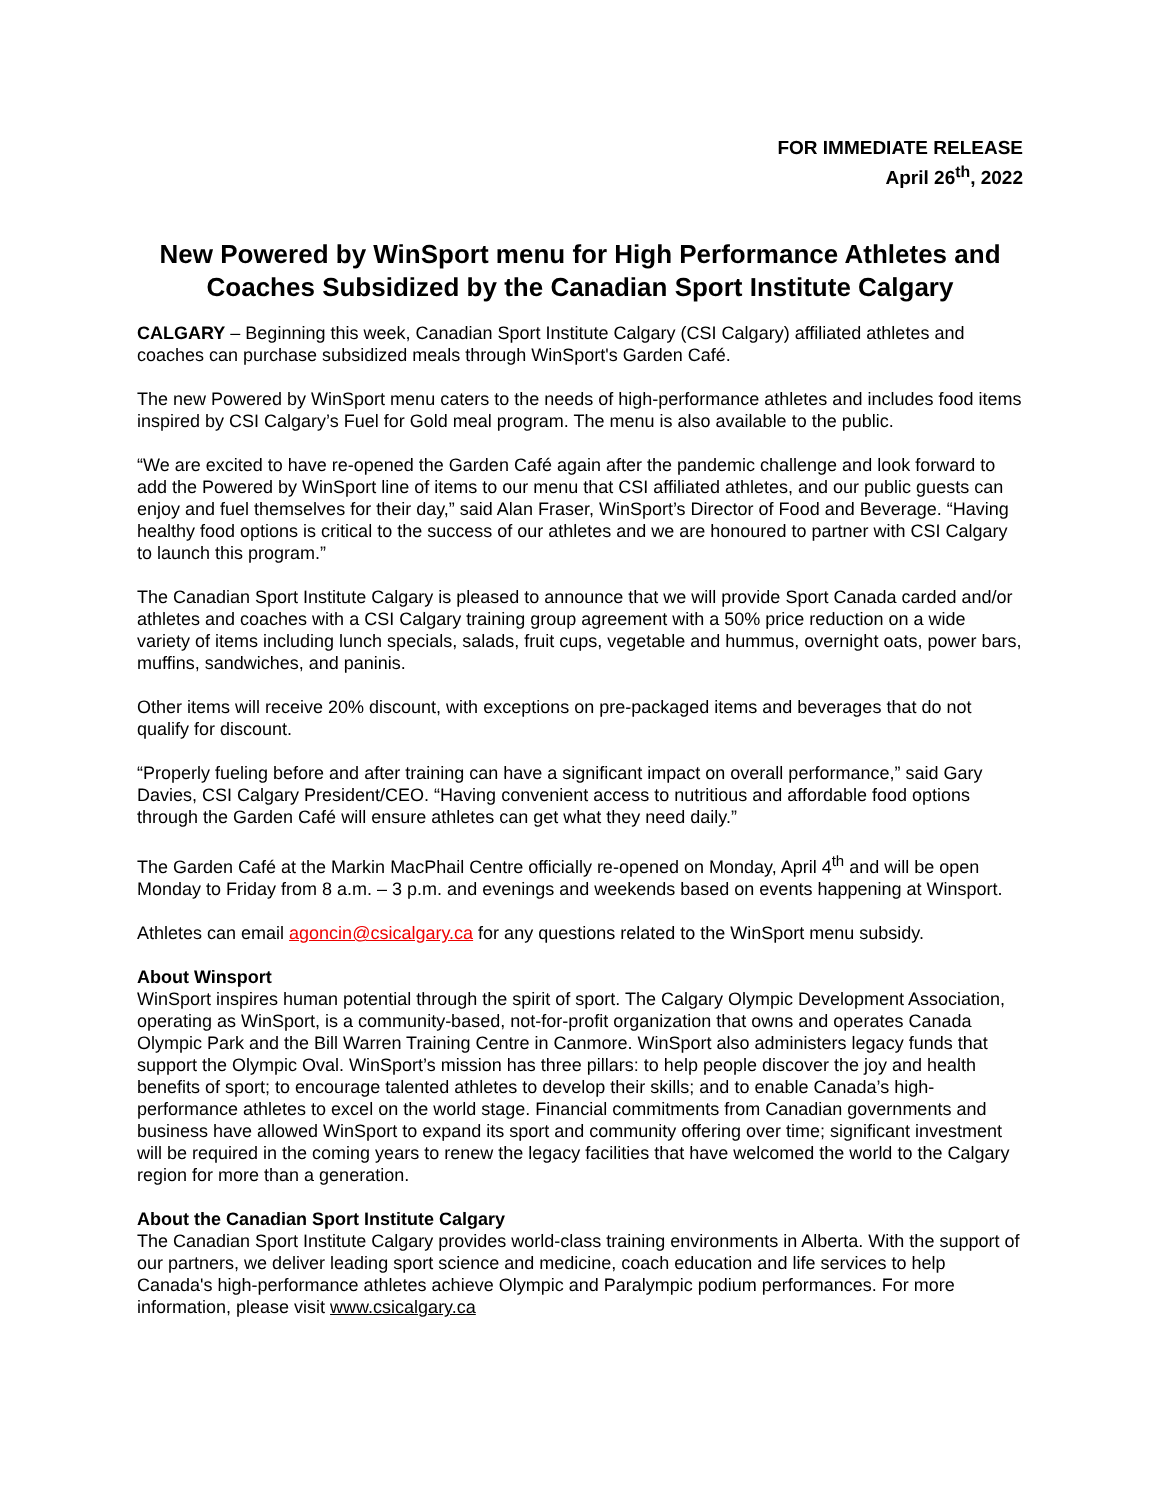FOR IMMEDIATE RELEASE
April 26<sup>th</sup>, 2022
New Powered by WinSport menu for High Performance Athletes and Coaches Subsidized by the Canadian Sport Institute Calgary
CALGARY – Beginning this week, Canadian Sport Institute Calgary (CSI Calgary) affiliated athletes and coaches can purchase subsidized meals through WinSport's Garden Café.
The new Powered by WinSport menu caters to the needs of high-performance athletes and includes food items inspired by CSI Calgary’s Fuel for Gold meal program. The menu is also available to the public.
“We are excited to have re-opened the Garden Café again after the pandemic challenge and look forward to add the Powered by WinSport line of items to our menu that CSI affiliated athletes, and our public guests can enjoy and fuel themselves for their day,” said Alan Fraser, WinSport’s Director of Food and Beverage. “Having healthy food options is critical to the success of our athletes and we are honoured to partner with CSI Calgary to launch this program.”
The Canadian Sport Institute Calgary is pleased to announce that we will provide Sport Canada carded and/or athletes and coaches with a CSI Calgary training group agreement with a 50% price reduction on a wide variety of items including lunch specials, salads, fruit cups, vegetable and hummus, overnight oats, power bars, muffins, sandwiches, and paninis.
Other items will receive 20% discount, with exceptions on pre-packaged items and beverages that do not qualify for discount.
“Properly fueling before and after training can have a significant impact on overall performance,” said Gary Davies, CSI Calgary President/CEO. “Having convenient access to nutritious and affordable food options through the Garden Café will ensure athletes can get what they need daily.”
The Garden Café at the Markin MacPhail Centre officially re-opened on Monday, April 4<sup>th</sup> and will be open Monday to Friday from 8 a.m. – 3 p.m. and evenings and weekends based on events happening at Winsport.
Athletes can email agoncin@csicalgary.ca for any questions related to the WinSport menu subsidy.
About Winsport
WinSport inspires human potential through the spirit of sport. The Calgary Olympic Development Association, operating as WinSport, is a community-based, not-for-profit organization that owns and operates Canada Olympic Park and the Bill Warren Training Centre in Canmore. WinSport also administers legacy funds that support the Olympic Oval. WinSport’s mission has three pillars: to help people discover the joy and health benefits of sport; to encourage talented athletes to develop their skills; and to enable Canada’s high-performance athletes to excel on the world stage. Financial commitments from Canadian governments and business have allowed WinSport to expand its sport and community offering over time; significant investment will be required in the coming years to renew the legacy facilities that have welcomed the world to the Calgary region for more than a generation.
About the Canadian Sport Institute Calgary
The Canadian Sport Institute Calgary provides world-class training environments in Alberta. With the support of our partners, we deliver leading sport science and medicine, coach education and life services to help Canada's high-performance athletes achieve Olympic and Paralympic podium performances. For more information, please visit www.csicalgary.ca